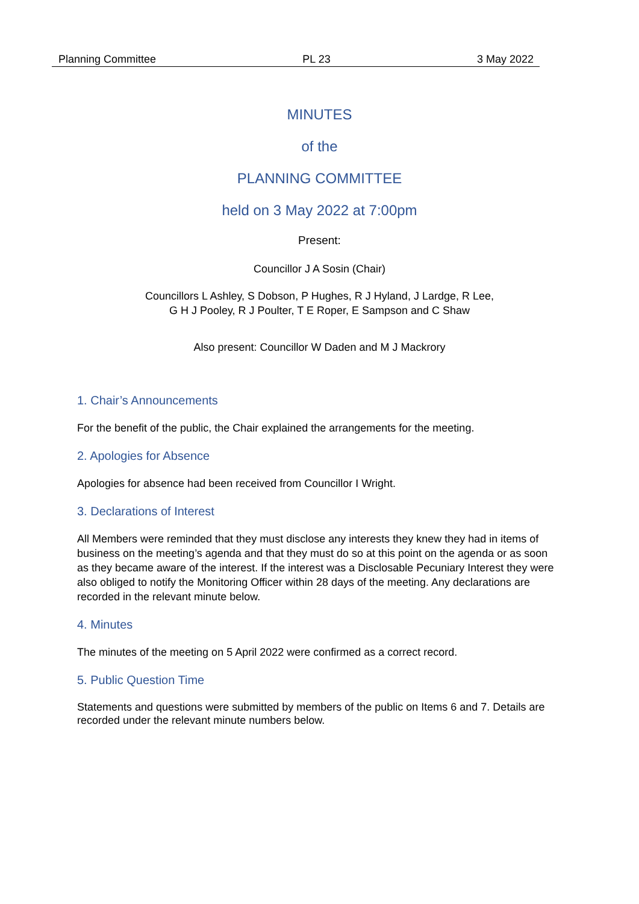Planning Committee PL 23 3 May 2022
MINUTES
of the
PLANNING COMMITTEE
held on 3 May 2022 at 7:00pm
Present:
Councillor J A Sosin (Chair)
Councillors L Ashley, S Dobson, P Hughes, R J Hyland, J Lardge, R Lee,
G H J Pooley, R J Poulter, T E Roper, E Sampson and C Shaw
Also present: Councillor W Daden and M J Mackrory
1. Chair’s Announcements
For the benefit of the public, the Chair explained the arrangements for the meeting.
2. Apologies for Absence
Apologies for absence had been received from Councillor I Wright.
3. Declarations of Interest
All Members were reminded that they must disclose any interests they knew they had in items of business on the meeting’s agenda and that they must do so at this point on the agenda or as soon as they became aware of the interest. If the interest was a Disclosable Pecuniary Interest they were also obliged to notify the Monitoring Officer within 28 days of the meeting. Any declarations are recorded in the relevant minute below.
4. Minutes
The minutes of the meeting on 5 April 2022 were confirmed as a correct record.
5. Public Question Time
Statements and questions were submitted by members of the public on Items 6 and 7. Details are recorded under the relevant minute numbers below.